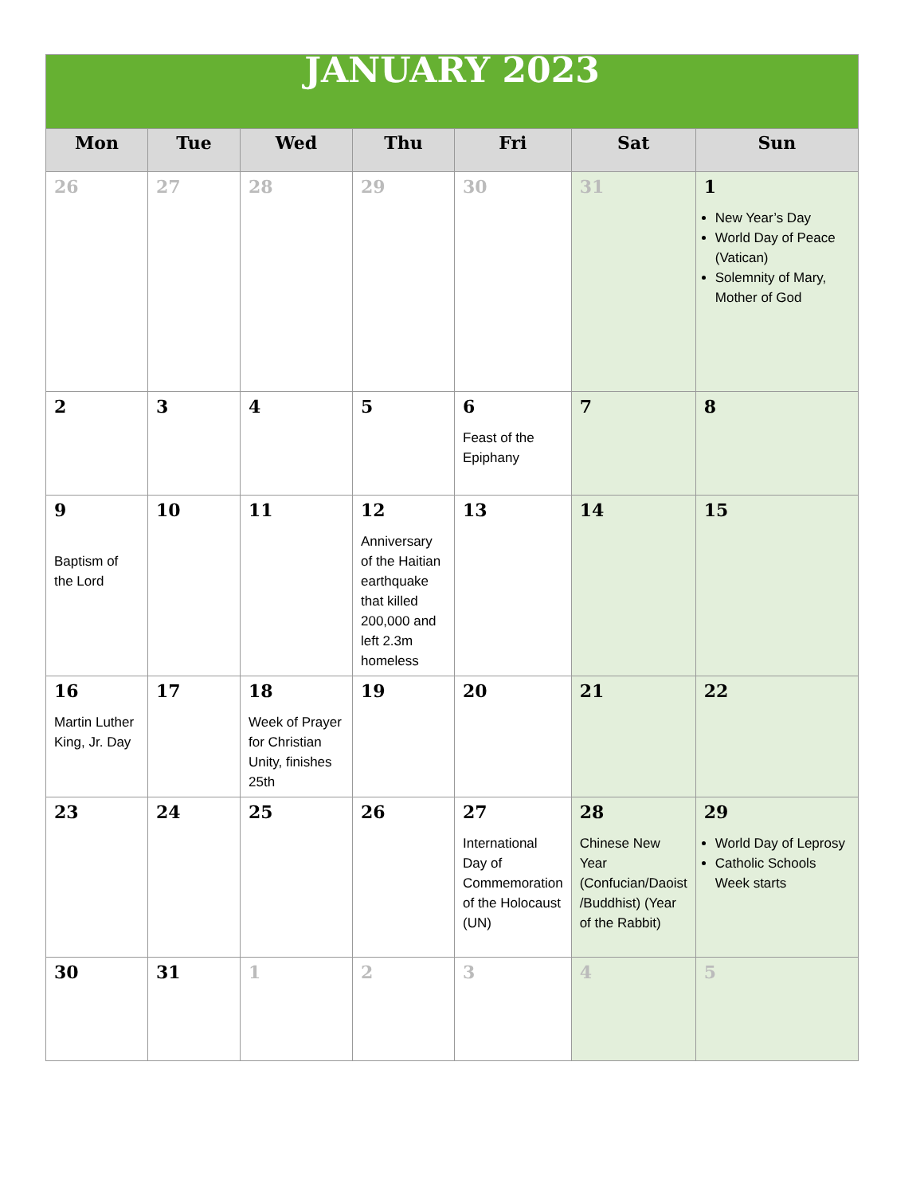| JANUARY 2023 | | | | | | |
| Mon | Tue | Wed | Thu | Fri | Sat | Sun |
| 26 | 27 | 28 | 29 | 30 | 31 | 1 New Year’s Day World Day of Peace (Vatican) Solemnity of Mary, Mother of God |
| 2 | 3 | 4 | 5 | 6 Feast of the Epiphany | 7 | 8 |
| 9 Baptism of the Lord | 10 | 11 | 12 Anniversary of the Haitian earthquake that killed 200,000 and left 2.3m homeless | 13 | 14 | 15 |
| 16 Martin Luther King, Jr. Day | 17 | 18 Week of Prayer for Christian Unity, finishes 25th | 19 | 20 | 21 | 22 |
| 23 | 24 | 25 | 26 | 27 International Day of Commemoration of the Holocaust (UN) | 28 Chinese New Year (Confucian/Daoist /Buddhist) (Year of the Rabbit) | 29 World Day of Leprosy Catholic Schools Week starts |
| 30 | 31 | 1 | 2 | 3 | 4 | 5 |